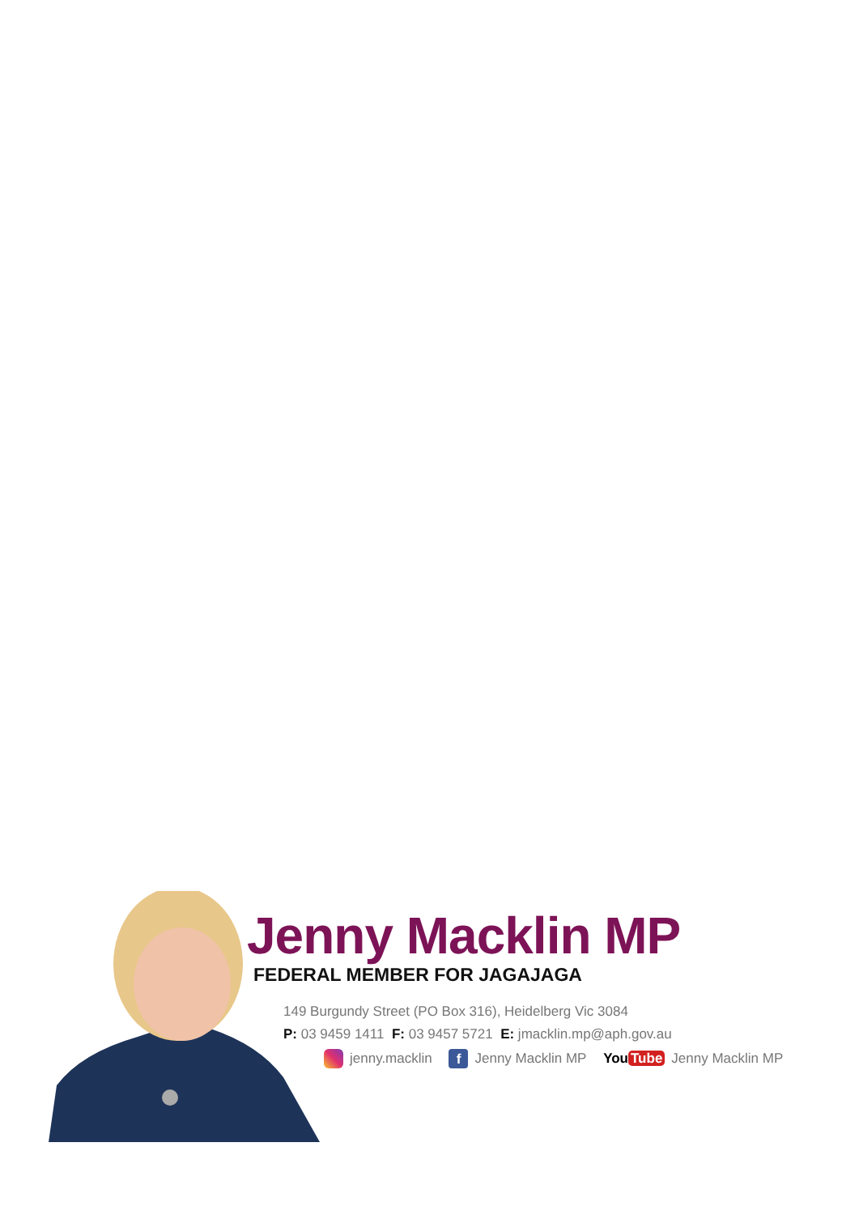Jenny Macklin MP
FEDERAL MEMBER FOR JAGAJAGA
149 Burgundy Street (PO Box 316), Heidelberg Vic 3084
P: 03 9459 1411 F: 03 9457 5721 E: jmacklin.mp@aph.gov.au
jenny.macklin f Jenny Macklin MP You Tube Jenny Macklin MP